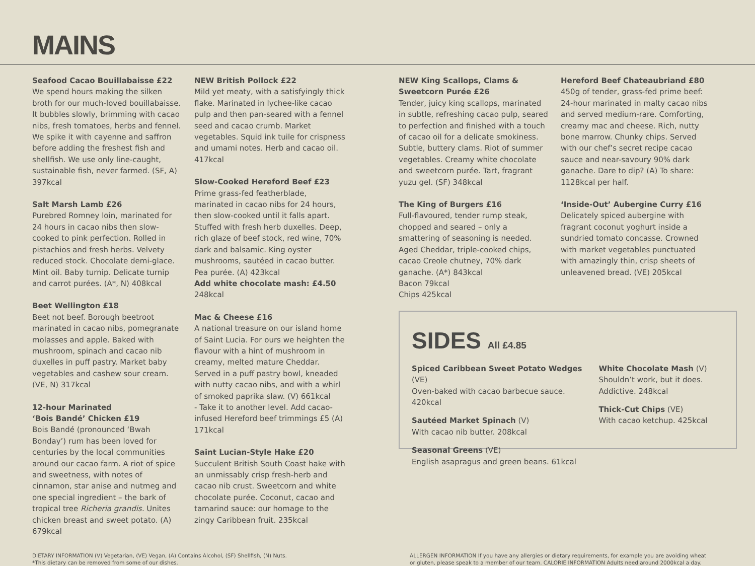MAINS
Seafood Cacao Bouillabaisse £22
We spend hours making the silken broth for our much-loved bouillabaisse. It bubbles slowly, brimming with cacao nibs, fresh tomatoes, herbs and fennel. We spike it with cayenne and saffron before adding the freshest fish and shellfish. We use only line-caught, sustainable fish, never farmed. (SF, A) 397kcal
Salt Marsh Lamb £26
Purebred Romney loin, marinated for 24 hours in cacao nibs then slow-cooked to pink perfection. Rolled in pistachios and fresh herbs. Velvety reduced stock. Chocolate demi-glace. Mint oil. Baby turnip. Delicate turnip and carrot purées. (A*, N) 408kcal
Beet Wellington £18
Beet not beef. Borough beetroot marinated in cacao nibs, pomegranate molasses and apple. Baked with mushroom, spinach and cacao nib duxelles in puff pastry. Market baby vegetables and cashew sour cream. (VE, N) 317kcal
12-hour Marinated
‘Bois Bandé’ Chicken £19
Bois Bandé (pronounced ‘Bwah Bonday’) rum has been loved for centuries by the local communities around our cacao farm. A riot of spice and sweetness, with notes of cinnamon, star anise and nutmeg and one special ingredient – the bark of tropical tree Richeria grandis. Unites chicken breast and sweet potato. (A) 679kcal
NEW British Pollock £22
Mild yet meaty, with a satisfyingly thick flake. Marinated in lychee-like cacao pulp and then pan-seared with a fennel seed and cacao crumb. Market vegetables. Squid ink tuile for crispness and umami notes. Herb and cacao oil. 417kcal
Slow-Cooked Hereford Beef £23
Prime grass-fed featherblade, marinated in cacao nibs for 24 hours, then slow-cooked until it falls apart. Stuffed with fresh herb duxelles. Deep, rich glaze of beef stock, red wine, 70% dark and balsamic. King oyster mushrooms, sautéed in cacao butter. Pea purée. (A) 423kcal
Add white chocolate mash: £4.50 248kcal
Mac & Cheese £16
A national treasure on our island home of Saint Lucia. For ours we heighten the flavour with a hint of mushroom in creamy, melted mature Cheddar. Served in a puff pastry bowl, kneaded with nutty cacao nibs, and with a whirl of smoked paprika slaw. (V) 661kcal
- Take it to another level. Add cacao-infused Hereford beef trimmings £5 (A) 171kcal
Saint Lucian-Style Hake £20
Succulent British South Coast hake with an unmissably crisp fresh-herb and cacao nib crust. Sweetcorn and white chocolate purée. Coconut, cacao and tamarind sauce: our homage to the zingy Caribbean fruit. 235kcal
NEW King Scallops, Clams & Sweetcorn Purée £26
Tender, juicy king scallops, marinated in subtle, refreshing cacao pulp, seared to perfection and finished with a touch of cacao oil for a delicate smokiness. Subtle, buttery clams. Riot of summer vegetables. Creamy white chocolate and sweetcorn purée. Tart, fragrant yuzu gel. (SF) 348kcal
The King of Burgers £16
Full-flavoured, tender rump steak, chopped and seared – only a smattering of seasoning is needed. Aged Cheddar, triple-cooked chips, cacao Creole chutney, 70% dark ganache. (A*) 843kcal
Bacon 79kcal
Chips 425kcal
Hereford Beef Chateaubriand £80
450g of tender, grass-fed prime beef: 24-hour marinated in malty cacao nibs and served medium-rare. Comforting, creamy mac and cheese. Rich, nutty bone marrow. Chunky chips. Served with our chef’s secret recipe cacao sauce and near-savoury 90% dark ganache. Dare to dip? (A) To share: 1128kcal per half.
‘Inside-Out’ Aubergine Curry £16
Delicately spiced aubergine with fragrant coconut yoghurt inside a sundried tomato concasse. Crowned with market vegetables punctuated with amazingly thin, crisp sheets of unleavened bread. (VE) 205kcal
SIDES All £4.85
Spiced Caribbean Sweet Potato Wedges (VE)
Oven-baked with cacao barbecue sauce. 420kcal
Sautéed Market Spinach (V)
With cacao nib butter. 208kcal
Seasonal Greens (VE)
English asapragus and green beans. 61kcal
White Chocolate Mash (V)
Shouldn’t work, but it does. Addictive. 248kcal
Thick-Cut Chips (VE)
With cacao ketchup. 425kcal
DIETARY INFORMATION (V) Vegetarian, (VE) Vegan, (A) Contains Alcohol, (SF) Shellfish, (N) Nuts.
*This dietary can be removed from some of our dishes.
ALLERGEN INFORMATION If you have any allergies or dietary requirements, for example you are avoiding wheat or gluten, please speak to a member of our team. CALORIE INFORMATION Adults need around 2000kcal a day.